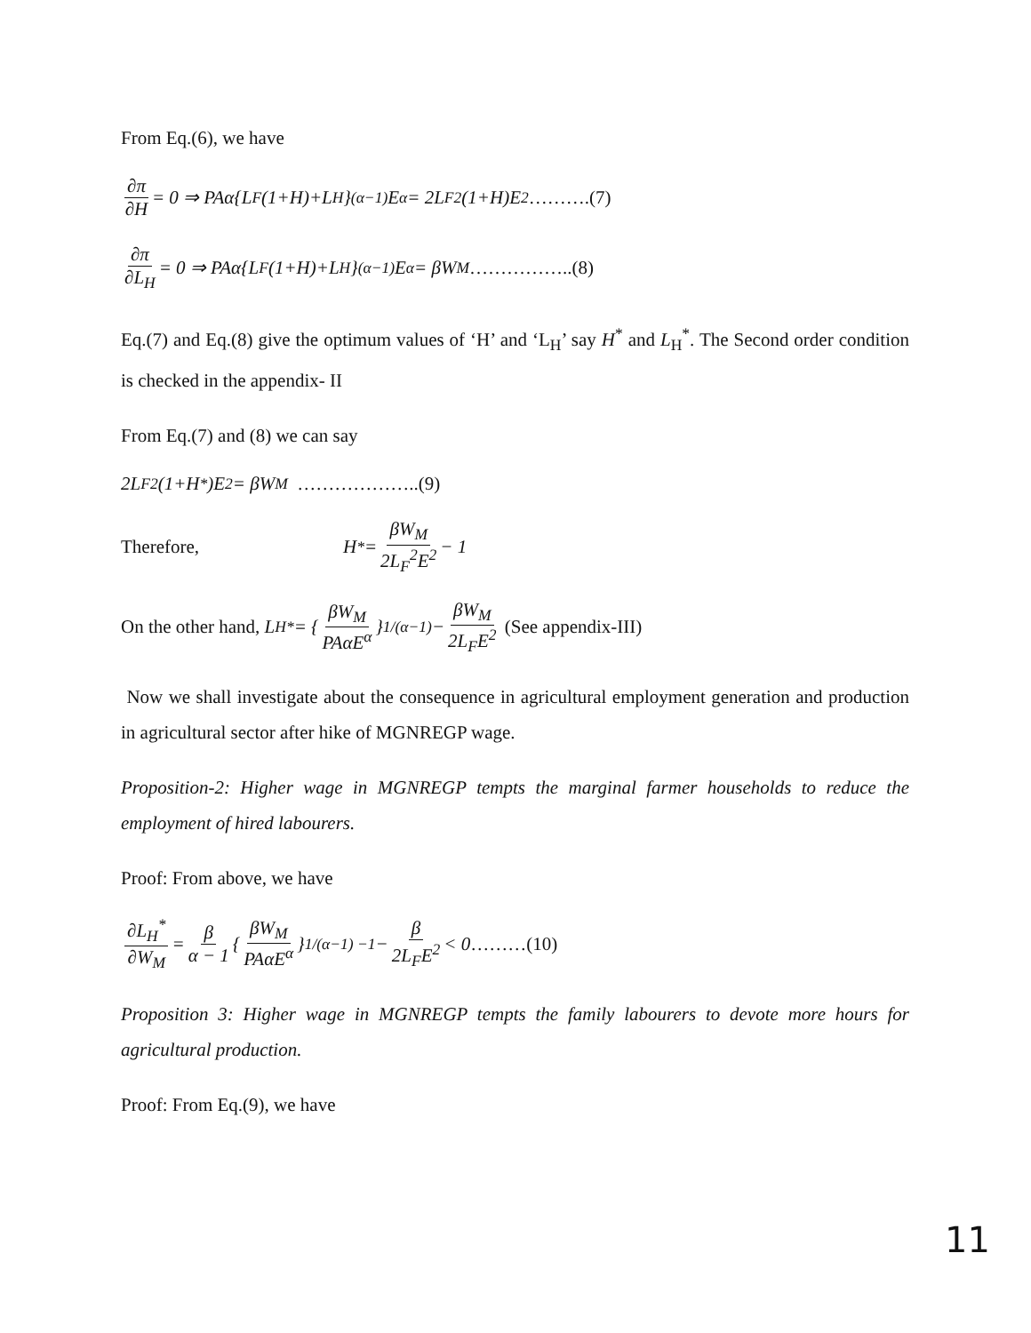From Eq.(6), we have
∂π ∂H = 0 ⇒ PAα{L<sub>F</sub>(1+H)+L<sub>H</sub>}<sup>(α−1)</sup>E<sup>α</sup> = 2L<sub>F</sub><sup>2</sup>(1+H)E<sup>2</sup> ……….(7)
∂π ∂L<sub>H</sub> = 0 ⇒ PAα{L<sub>F</sub>(1+H)+L<sub>H</sub>}<sup>(α−1)</sup>E<sup>α</sup> = βW<sub>M</sub> ……………..(8)
Eq.(7) and Eq.(8) give the optimum values of ‘H’ and ‘L<sub>H</sub>’ say H<sup>*</sup> and L<sub>H</sub><sup>*</sup>. The Second order condition is checked in the appendix- II
From Eq.(7) and (8) we can say
2L<sub>F</sub><sup>2</sup>(1+H<sup>*</sup>)E<sup>2</sup> = βW<sub>M</sub> ………………..(9)
Therefore, H<sup>*</sup> = βW<sub>M</sub> 2L<sub>F</sub><sup>2</sup>E<sup>2</sup> − 1
On the other hand, L<sub>H</sub><sup>*</sup> = { βW<sub>M</sub> PAαE<sup>α</sup> }<sup>1/(α−1)</sup> − βW<sub>M</sub> 2L<sub>F</sub>E<sup>2</sup> (See appendix-III)
Now we shall investigate about the consequence in agricultural employment generation and production in agricultural sector after hike of MGNREGP wage.
Proposition-2: Higher wage in MGNREGP tempts the marginal farmer households to reduce the employment of hired labourers.
Proof: From above, we have
∂L<sub>H</sub><sup>*</sup> ∂W<sub>M</sub> = β α − 1 { βW<sub>M</sub> PAαE<sup>α</sup> }<sup>1/(α−1) −1</sup> − β 2L<sub>F</sub>E<sup>2</sup> < 0 ………(10)
Proposition 3: Higher wage in MGNREGP tempts the family labourers to devote more hours for agricultural production.
Proof: From Eq.(9), we have
11